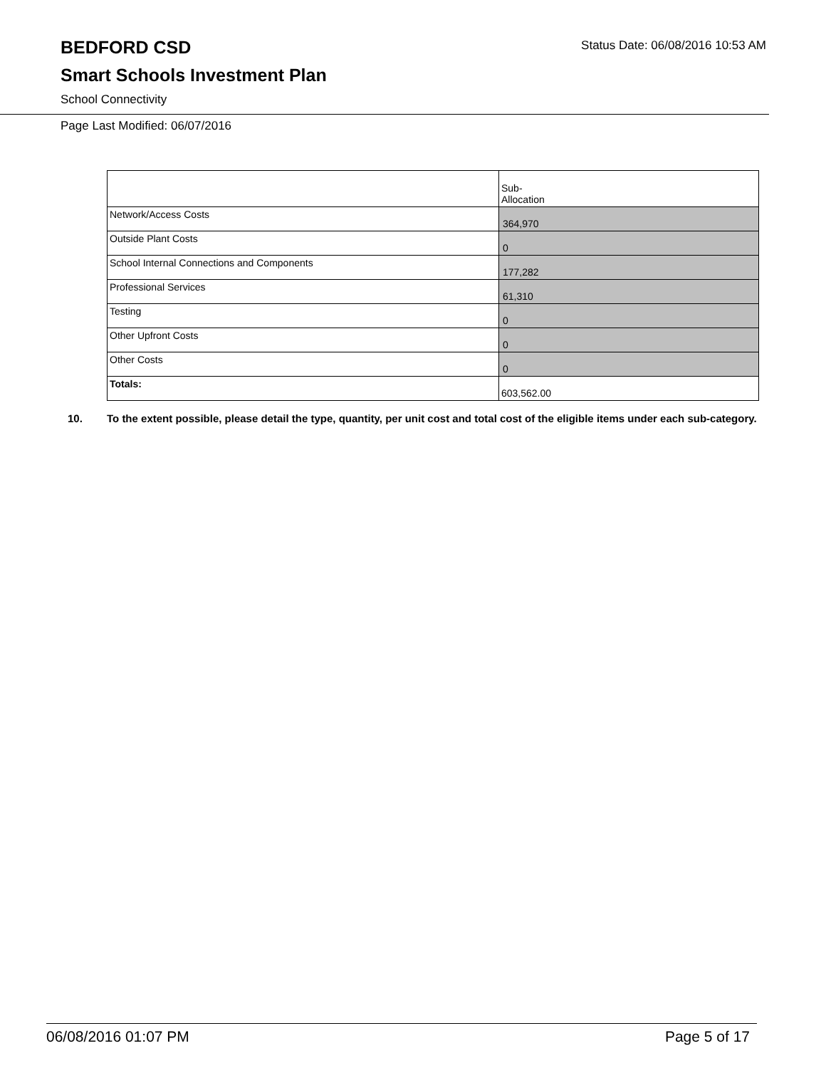Status Date: 06/08/2016 10:53 AM
BEDFORD CSD
Smart Schools Investment Plan
School Connectivity
Page Last Modified: 06/07/2016
| | Sub- Allocation |
| Network/Access Costs | 364,970 |
| Outside Plant Costs | 0 |
| School Internal Connections and Components | 177,282 |
| Professional Services | 61,310 |
| Testing | 0 |
| Other Upfront Costs | 0 |
| Other Costs | 0 |
| Totals: | 603,562.00 |
10. To the extent possible, please detail the type, quantity, per unit cost and total cost of the eligible items under each sub-category.
06/08/2016 01:07 PM Page 5 of 17